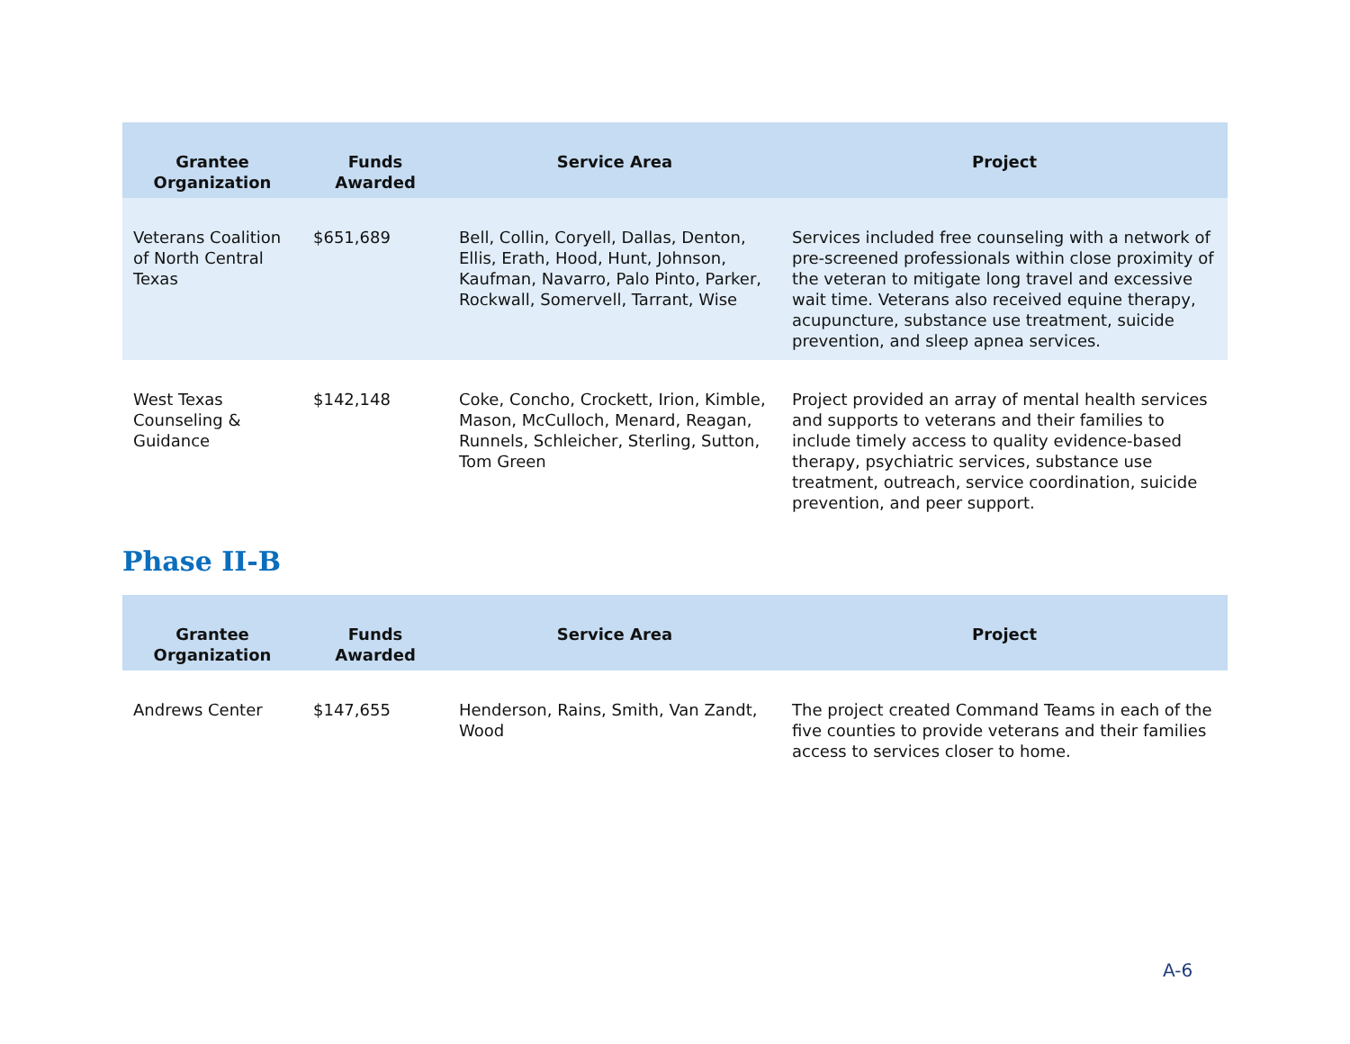| Grantee Organization | Funds Awarded | Service Area | Project |
| --- | --- | --- | --- |
| Veterans Coalition of North Central Texas | $651,689 | Bell, Collin, Coryell, Dallas, Denton, Ellis, Erath, Hood, Hunt, Johnson, Kaufman, Navarro, Palo Pinto, Parker, Rockwall, Somervell, Tarrant, Wise | Services included free counseling with a network of pre-screened professionals within close proximity of the veteran to mitigate long travel and excessive wait time. Veterans also received equine therapy, acupuncture, substance use treatment, suicide prevention, and sleep apnea services. |
| West Texas Counseling & Guidance | $142,148 | Coke, Concho, Crockett, Irion, Kimble, Mason, McCulloch, Menard, Reagan, Runnels, Schleicher, Sterling, Sutton, Tom Green | Project provided an array of mental health services and supports to veterans and their families to include timely access to quality evidence-based therapy, psychiatric services, substance use treatment, outreach, service coordination, suicide prevention, and peer support. |
Phase II-B
| Grantee Organization | Funds Awarded | Service Area | Project |
| --- | --- | --- | --- |
| Andrews Center | $147,655 | Henderson, Rains, Smith, Van Zandt, Wood | The project created Command Teams in each of the five counties to provide veterans and their families access to services closer to home. |
A-6